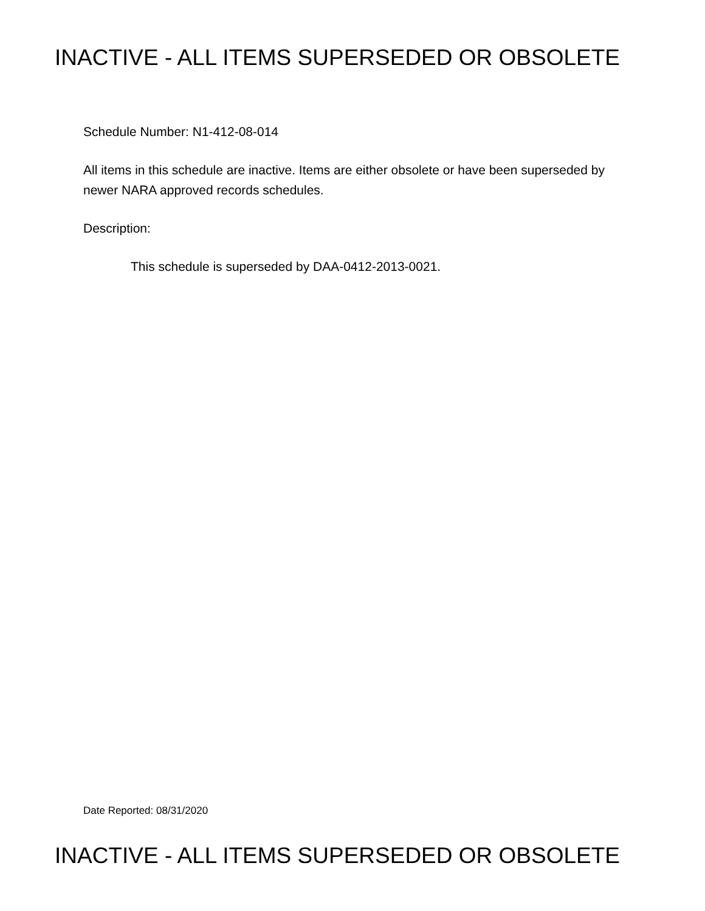INACTIVE - ALL ITEMS SUPERSEDED OR OBSOLETE
Schedule Number: N1-412-08-014
All items in this schedule are inactive. Items are either obsolete or have been superseded by newer NARA approved records schedules.
Description:
This schedule is superseded by DAA-0412-2013-0021.
Date Reported: 08/31/2020
INACTIVE - ALL ITEMS SUPERSEDED OR OBSOLETE